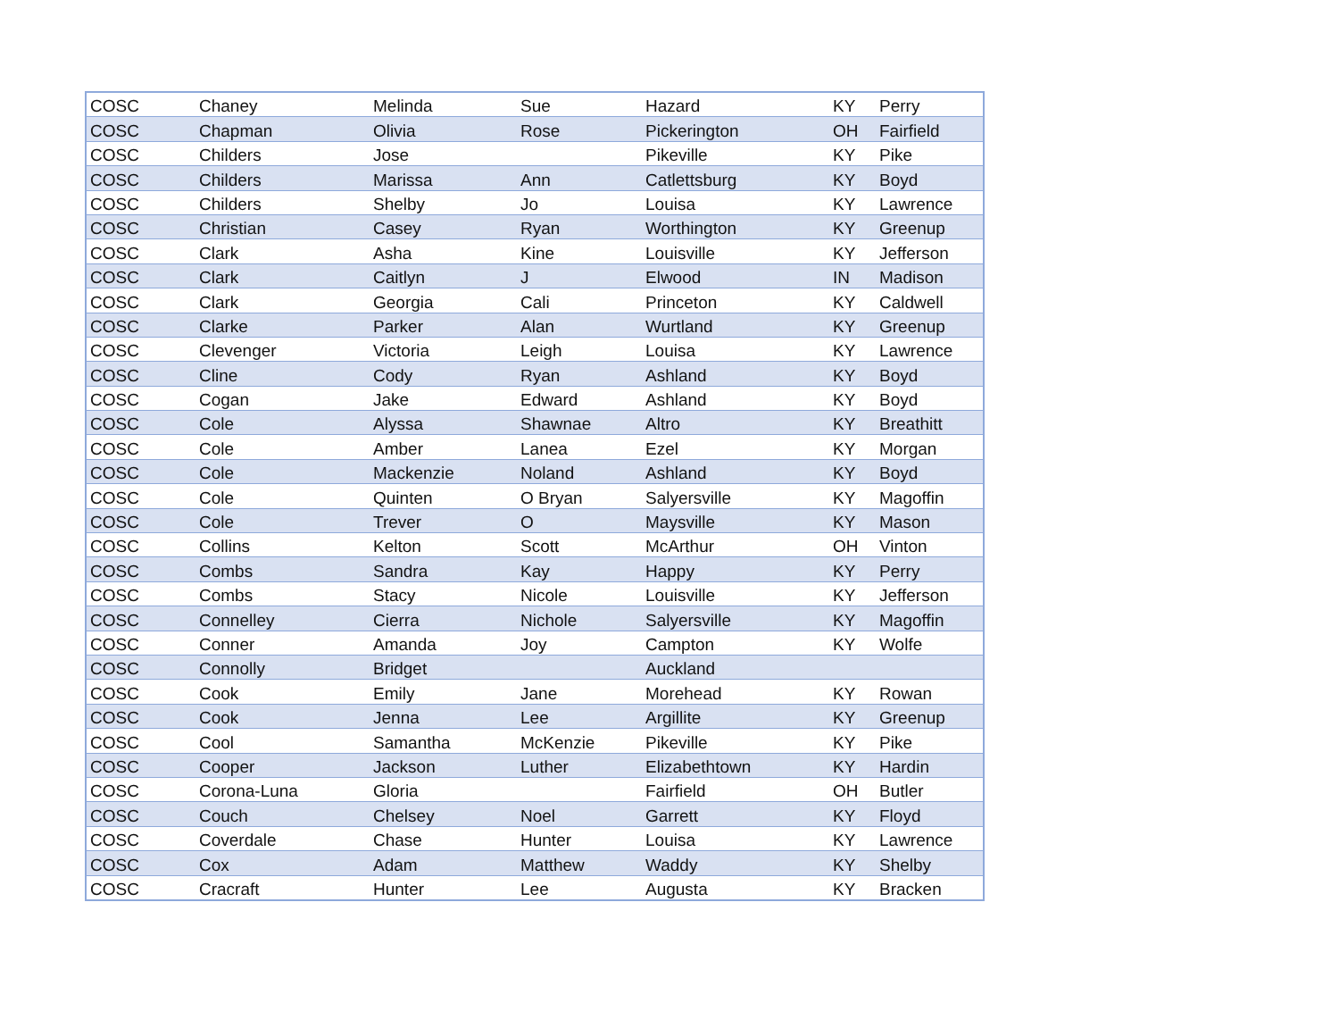| COSC | Chaney | Melinda | Sue | Hazard | KY | Perry |
| COSC | Chapman | Olivia | Rose | Pickerington | OH | Fairfield |
| COSC | Childers | Jose | | Pikeville | KY | Pike |
| COSC | Childers | Marissa | Ann | Catlettsburg | KY | Boyd |
| COSC | Childers | Shelby | Jo | Louisa | KY | Lawrence |
| COSC | Christian | Casey | Ryan | Worthington | KY | Greenup |
| COSC | Clark | Asha | Kine | Louisville | KY | Jefferson |
| COSC | Clark | Caitlyn | J | Elwood | IN | Madison |
| COSC | Clark | Georgia | Cali | Princeton | KY | Caldwell |
| COSC | Clarke | Parker | Alan | Wurtland | KY | Greenup |
| COSC | Clevenger | Victoria | Leigh | Louisa | KY | Lawrence |
| COSC | Cline | Cody | Ryan | Ashland | KY | Boyd |
| COSC | Cogan | Jake | Edward | Ashland | KY | Boyd |
| COSC | Cole | Alyssa | Shawnae | Altro | KY | Breathitt |
| COSC | Cole | Amber | Lanea | Ezel | KY | Morgan |
| COSC | Cole | Mackenzie | Noland | Ashland | KY | Boyd |
| COSC | Cole | Quinten | O Bryan | Salyersville | KY | Magoffin |
| COSC | Cole | Trever | O | Maysville | KY | Mason |
| COSC | Collins | Kelton | Scott | McArthur | OH | Vinton |
| COSC | Combs | Sandra | Kay | Happy | KY | Perry |
| COSC | Combs | Stacy | Nicole | Louisville | KY | Jefferson |
| COSC | Connelley | Cierra | Nichole | Salyersville | KY | Magoffin |
| COSC | Conner | Amanda | Joy | Campton | KY | Wolfe |
| COSC | Connolly | Bridget | | Auckland | | |
| COSC | Cook | Emily | Jane | Morehead | KY | Rowan |
| COSC | Cook | Jenna | Lee | Argillite | KY | Greenup |
| COSC | Cool | Samantha | McKenzie | Pikeville | KY | Pike |
| COSC | Cooper | Jackson | Luther | Elizabethtown | KY | Hardin |
| COSC | Corona-Luna | Gloria | | Fairfield | OH | Butler |
| COSC | Couch | Chelsey | Noel | Garrett | KY | Floyd |
| COSC | Coverdale | Chase | Hunter | Louisa | KY | Lawrence |
| COSC | Cox | Adam | Matthew | Waddy | KY | Shelby |
| COSC | Cracraft | Hunter | Lee | Augusta | KY | Bracken |